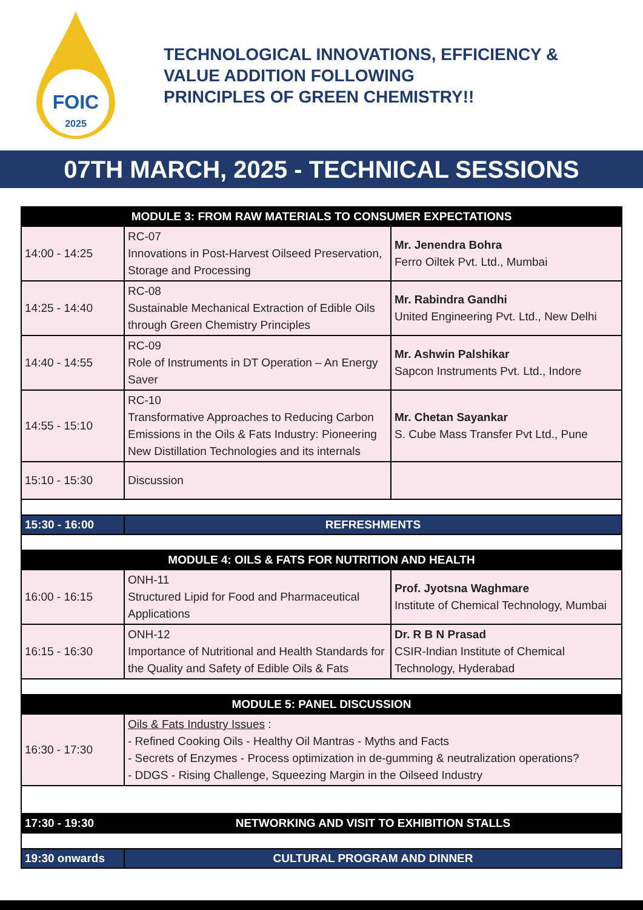FOIC
2025
TECHNOLOGICAL INNOVATIONS, EFFICIENCY &
VALUE ADDITION FOLLOWING
PRINCIPLES OF GREEN CHEMISTRY!!
07TH MARCH, 2025 - TECHNICAL SESSIONS
| MODULE 3: FROM RAW MATERIALS TO CONSUMER EXPECTATIONS | | |
| 14:00 - 14:25 | RC-07 Innovations in Post-Harvest Oilseed Preservation, Storage and Processing | Mr. Jenendra Bohra Ferro Oiltek Pvt. Ltd., Mumbai |
| 14:25 - 14:40 | RC-08 Sustainable Mechanical Extraction of Edible Oils through Green Chemistry Principles | Mr. Rabindra Gandhi United Engineering Pvt. Ltd., New Delhi |
| 14:40 - 14:55 | RC-09 Role of Instruments in DT Operation – An Energy Saver | Mr. Ashwin Palshikar Sapcon Instruments Pvt. Ltd., Indore |
| 14:55 - 15:10 | RC-10 Transformative Approaches to Reducing Carbon Emissions in the Oils & Fats Industry: Pioneering New Distillation Technologies and its internals | Mr. Chetan Sayankar S. Cube Mass Transfer Pvt Ltd., Pune |
| 15:10 - 15:30 | Discussion | |
| 15:30 - 16:00 | REFRESHMENTS | |
| MODULE 4: OILS & FATS FOR NUTRITION AND HEALTH | | |
| 16:00 - 16:15 | ONH-11 Structured Lipid for Food and Pharmaceutical Applications | Prof. Jyotsna Waghmare Institute of Chemical Technology, Mumbai |
| 16:15 - 16:30 | ONH-12 Importance of Nutritional and Health Standards for the Quality and Safety of Edible Oils & Fats | Dr. R B N Prasad CSIR-Indian Institute of Chemical Technology, Hyderabad |
| MODULE 5: PANEL DISCUSSION | | |
| 16:30 - 17:30 | Oils & Fats Industry Issues : - Refined Cooking Oils - Healthy Oil Mantras - Myths and Facts - Secrets of Enzymes - Process optimization in de-gumming & neutralization operations? - DDGS - Rising Challenge, Squeezing Margin in the Oilseed Industry | |
| 17:30 - 19:30 | NETWORKING AND VISIT TO EXHIBITION STALLS | |
| 19:30 onwards | CULTURAL PROGRAM AND DINNER | |